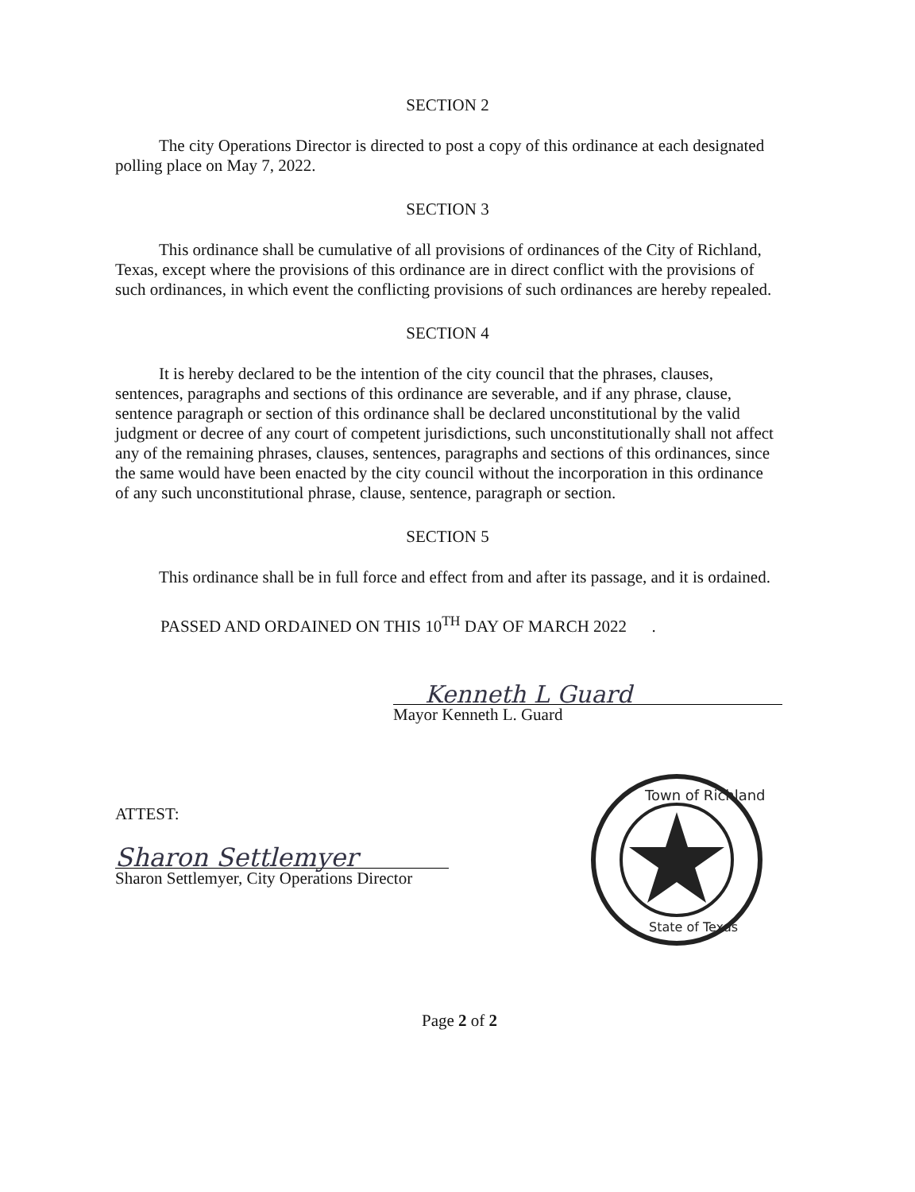SECTION 2
The city Operations Director is directed to post a copy of this ordinance at each designated polling place on May 7, 2022.
SECTION 3
This ordinance shall be cumulative of all provisions of ordinances of the City of Richland, Texas, except where the provisions of this ordinance are in direct conflict with the provisions of such ordinances, in which event the conflicting provisions of such ordinances are hereby repealed.
SECTION 4
It is hereby declared to be the intention of the city council that the phrases, clauses, sentences, paragraphs and sections of this ordinance are severable, and if any phrase, clause, sentence paragraph or section of this ordinance shall be declared unconstitutional by the valid judgment or decree of any court of competent jurisdictions, such unconstitutionally shall not affect any of the remaining phrases, clauses, sentences, paragraphs and sections of this ordinances, since the same would have been enacted by the city council without the incorporation in this ordinance of any such unconstitutional phrase, clause, sentence, paragraph or section.
SECTION 5
This ordinance shall be in full force and effect from and after its passage, and it is ordained.
PASSED AND ORDAINED ON THIS 10<sup>TH</sup> DAY OF MARCH 2022 .
Kenneth L Guard
Mayor Kenneth L. Guard
ATTEST:
Sharon Settlemyer
Sharon Settlemyer, City Operations Director
Town of Richland
State of Texas
Page 2 of 2